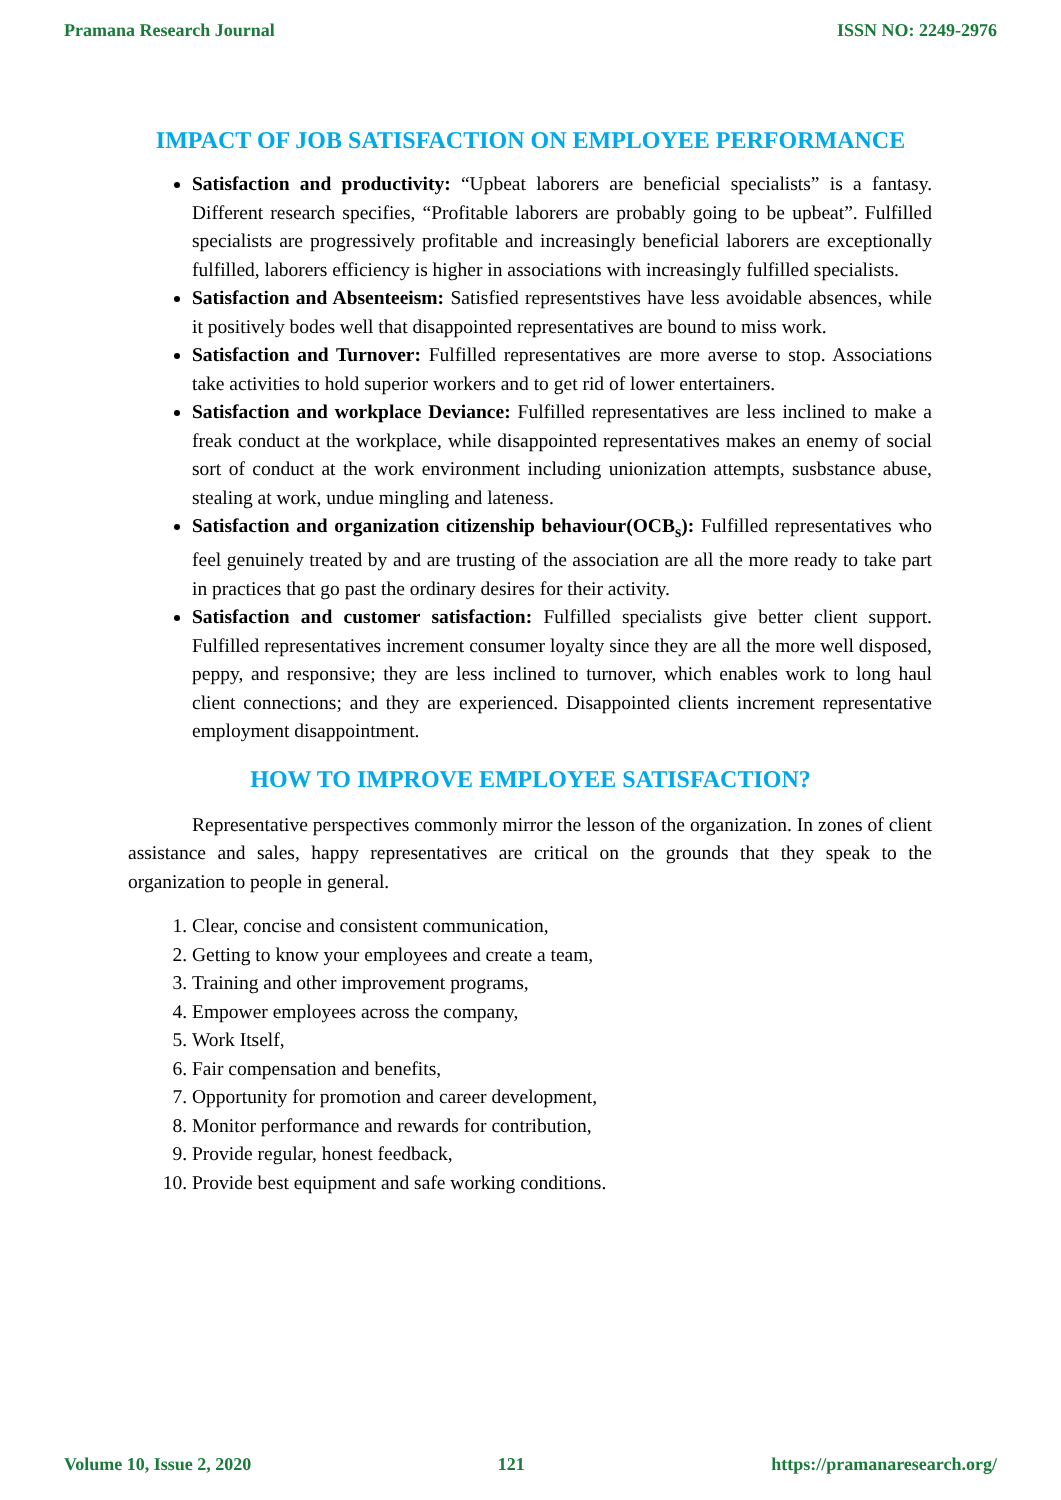Pramana Research Journal ISSN NO: 2249-2976
IMPACT OF JOB SATISFACTION ON EMPLOYEE PERFORMANCE
Satisfaction and productivity: “Upbeat laborers are beneficial specialists” is a fantasy. Different research specifies, “Profitable laborers are probably going to be upbeat”. Fulfilled specialists are progressively profitable and increasingly beneficial laborers are exceptionally fulfilled, laborers efficiency is higher in associations with increasingly fulfilled specialists.
Satisfaction and Absenteeism: Satisfied representstives have less avoidable absences, while it positively bodes well that disappointed representatives are bound to miss work.
Satisfaction and Turnover: Fulfilled representatives are more averse to stop. Associations take activities to hold superior workers and to get rid of lower entertainers.
Satisfaction and workplace Deviance: Fulfilled representatives are less inclined to make a freak conduct at the workplace, while disappointed representatives makes an enemy of social sort of conduct at the work environment including unionization attempts, susbstance abuse, stealing at work, undue mingling and lateness.
Satisfaction and organization citizenship behaviour(OCB<sub>s</sub>): Fulfilled representatives who feel genuinely treated by and are trusting of the association are all the more ready to take part in practices that go past the ordinary desires for their activity.
Satisfaction and customer satisfaction: Fulfilled specialists give better client support. Fulfilled representatives increment consumer loyalty since they are all the more well disposed, peppy, and responsive; they are less inclined to turnover, which enables work to long haul client connections; and they are experienced. Disappointed clients increment representative employment disappointment.
HOW TO IMPROVE EMPLOYEE SATISFACTION?
Representative perspectives commonly mirror the lesson of the organization. In zones of client assistance and sales, happy representatives are critical on the grounds that they speak to the organization to people in general.
1. Clear, concise and consistent communication,
2. Getting to know your employees and create a team,
3. Training and other improvement programs,
4. Empower employees across the company,
5. Work Itself,
6. Fair compensation and benefits,
7. Opportunity for promotion and career development,
8. Monitor performance and rewards for contribution,
9. Provide regular, honest feedback,
10. Provide best equipment and safe working conditions.
Volume 10, Issue 2, 2020 121 https://pramanaresearch.org/